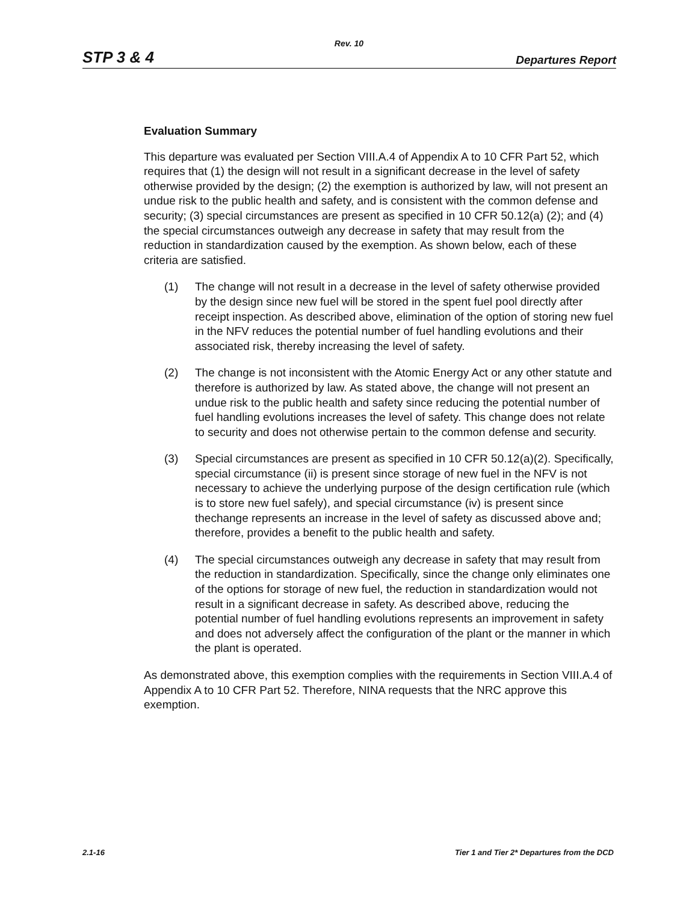Rev. 10
STP 3 & 4 Departures Report
Evaluation Summary
This departure was evaluated per Section VIII.A.4 of Appendix A to 10 CFR Part 52, which requires that (1) the design will not result in a significant decrease in the level of safety otherwise provided by the design; (2) the exemption is authorized by law, will not present an undue risk to the public health and safety, and is consistent with the common defense and security; (3) special circumstances are present as specified in 10 CFR 50.12(a) (2); and (4) the special circumstances outweigh any decrease in safety that may result from the reduction in standardization caused by the exemption. As shown below, each of these criteria are satisfied.
(1) The change will not result in a decrease in the level of safety otherwise provided by the design since new fuel will be stored in the spent fuel pool directly after receipt inspection. As described above, elimination of the option of storing new fuel in the NFV reduces the potential number of fuel handling evolutions and their associated risk, thereby increasing the level of safety.
(2) The change is not inconsistent with the Atomic Energy Act or any other statute and therefore is authorized by law. As stated above, the change will not present an undue risk to the public health and safety since reducing the potential number of fuel handling evolutions increases the level of safety. This change does not relate to security and does not otherwise pertain to the common defense and security.
(3) Special circumstances are present as specified in 10 CFR 50.12(a)(2). Specifically, special circumstance (ii) is present since storage of new fuel in the NFV is not necessary to achieve the underlying purpose of the design certification rule (which is to store new fuel safely), and special circumstance (iv) is present since thechange represents an increase in the level of safety as discussed above and; therefore, provides a benefit to the public health and safety.
(4) The special circumstances outweigh any decrease in safety that may result from the reduction in standardization. Specifically, since the change only eliminates one of the options for storage of new fuel, the reduction in standardization would not result in a significant decrease in safety. As described above, reducing the potential number of fuel handling evolutions represents an improvement in safety and does not adversely affect the configuration of the plant or the manner in which the plant is operated.
As demonstrated above, this exemption complies with the requirements in Section VIII.A.4 of Appendix A to 10 CFR Part 52. Therefore, NINA requests that the NRC approve this exemption.
2.1-16 Tier 1 and Tier 2* Departures from the DCD